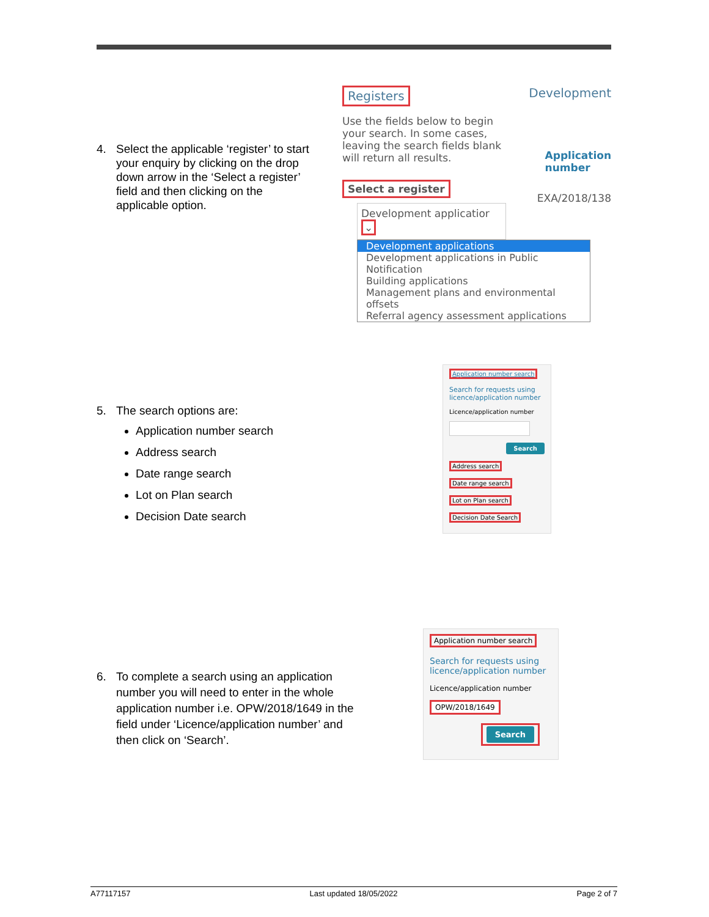4. Select the applicable ‘register’ to start
your enquiry by clicking on the drop
down arrow in the ‘Select a register’
field and then clicking on the
applicable option.
Registers Development
Use the fields below to begin your search. In some cases, leaving the search fields blank will return all results.
Application
number
Select a register
EXA/2018/138
Development applicatior ⌄
Development applications
Development applications in Public Notification
Building applications
Management plans and environmental offsets
Referral agency assessment applications
5. The search options are:
Application number search
Address search
Date range search
Lot on Plan search
Decision Date search
Application number search
Search for requests using licence/application number
Licence/application number
Search
Address search
Date range search
Lot on Plan search
Decision Date Search
6. To complete a search using an application
number you will need to enter in the whole
application number i.e. OPW/2018/1649 in the
field under ‘Licence/application number’ and
then click on ‘Search’.
Application number search
Search for requests using licence/application number
Licence/application number
OPW/2018/1649
Search
A77117157 Last updated 18/05/2022 Page 2 of 7